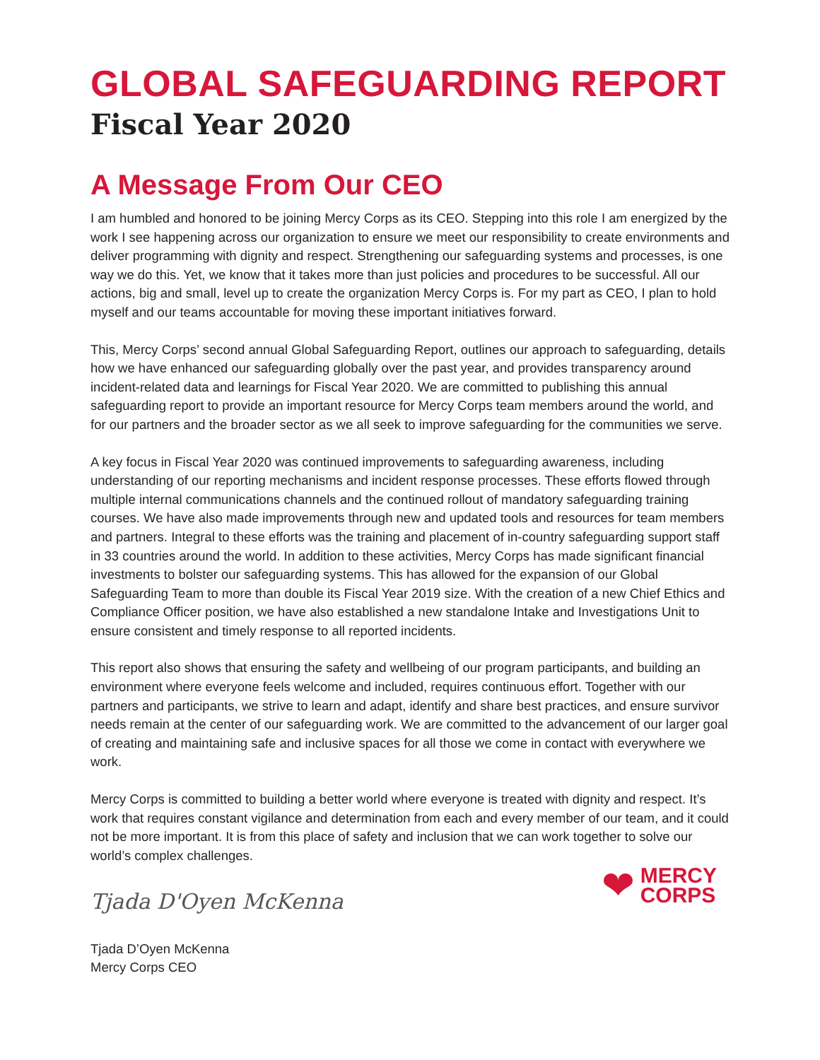GLOBAL SAFEGUARDING REPORT
Fiscal Year 2020
A Message From Our CEO
I am humbled and honored to be joining Mercy Corps as its CEO. Stepping into this role I am energized by the work I see happening across our organization to ensure we meet our responsibility to create environments and deliver programming with dignity and respect. Strengthening our safeguarding systems and processes, is one way we do this. Yet, we know that it takes more than just policies and procedures to be successful. All our actions, big and small, level up to create the organization Mercy Corps is. For my part as CEO, I plan to hold myself and our teams accountable for moving these important initiatives forward.
This, Mercy Corps’ second annual Global Safeguarding Report, outlines our approach to safeguarding, details how we have enhanced our safeguarding globally over the past year, and provides transparency around incident-related data and learnings for Fiscal Year 2020. We are committed to publishing this annual safeguarding report to provide an important resource for Mercy Corps team members around the world, and for our partners and the broader sector as we all seek to improve safeguarding for the communities we serve.
A key focus in Fiscal Year 2020 was continued improvements to safeguarding awareness, including understanding of our reporting mechanisms and incident response processes. These efforts flowed through multiple internal communications channels and the continued rollout of mandatory safeguarding training courses. We have also made improvements through new and updated tools and resources for team members and partners. Integral to these efforts was the training and placement of in-country safeguarding support staff in 33 countries around the world. In addition to these activities, Mercy Corps has made significant financial investments to bolster our safeguarding systems. This has allowed for the expansion of our Global Safeguarding Team to more than double its Fiscal Year 2019 size. With the creation of a new Chief Ethics and Compliance Officer position, we have also established a new standalone Intake and Investigations Unit to ensure consistent and timely response to all reported incidents.
This report also shows that ensuring the safety and wellbeing of our program participants, and building an environment where everyone feels welcome and included, requires continuous effort. Together with our partners and participants, we strive to learn and adapt, identify and share best practices, and ensure survivor needs remain at the center of our safeguarding work. We are committed to the advancement of our larger goal of creating and maintaining safe and inclusive spaces for all those we come in contact with everywhere we work.
Mercy Corps is committed to building a better world where everyone is treated with dignity and respect. It’s work that requires constant vigilance and determination from each and every member of our team, and it could not be more important. It is from this place of safety and inclusion that we can work together to solve our world’s complex challenges.
Tjada D'Oyen McKenna
Tjada D’Oyen McKenna
Mercy Corps CEO
❤ MERCY
CORPS